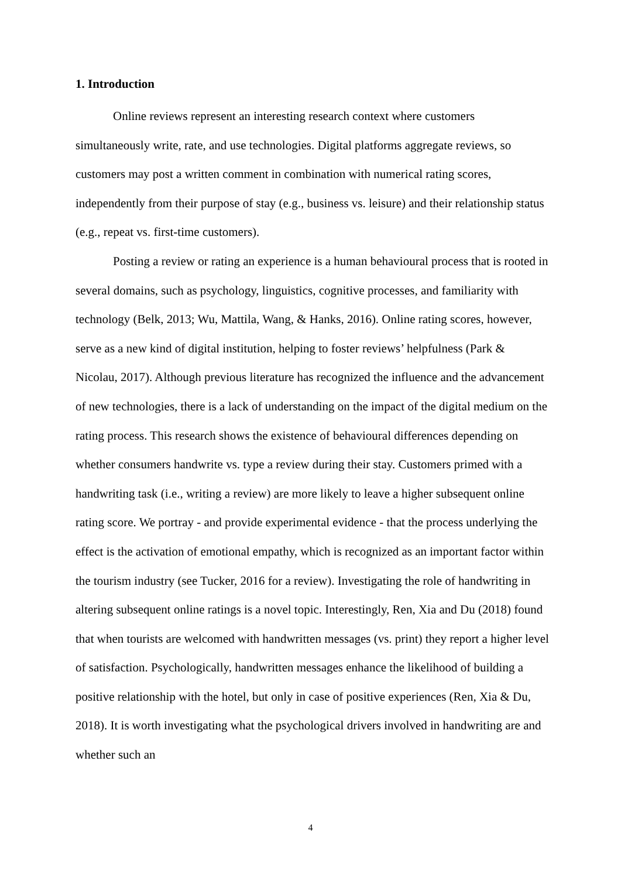1. Introduction
Online reviews represent an interesting research context where customers simultaneously write, rate, and use technologies. Digital platforms aggregate reviews, so customers may post a written comment in combination with numerical rating scores, independently from their purpose of stay (e.g., business vs. leisure) and their relationship status (e.g., repeat vs. first-time customers).
Posting a review or rating an experience is a human behavioural process that is rooted in several domains, such as psychology, linguistics, cognitive processes, and familiarity with technology (Belk, 2013; Wu, Mattila, Wang, & Hanks, 2016). Online rating scores, however, serve as a new kind of digital institution, helping to foster reviews’ helpfulness (Park & Nicolau, 2017). Although previous literature has recognized the influence and the advancement of new technologies, there is a lack of understanding on the impact of the digital medium on the rating process. This research shows the existence of behavioural differences depending on whether consumers handwrite vs. type a review during their stay. Customers primed with a handwriting task (i.e., writing a review) are more likely to leave a higher subsequent online rating score. We portray - and provide experimental evidence - that the process underlying the effect is the activation of emotional empathy, which is recognized as an important factor within the tourism industry (see Tucker, 2016 for a review). Investigating the role of handwriting in altering subsequent online ratings is a novel topic. Interestingly, Ren, Xia and Du (2018) found that when tourists are welcomed with handwritten messages (vs. print) they report a higher level of satisfaction. Psychologically, handwritten messages enhance the likelihood of building a positive relationship with the hotel, but only in case of positive experiences (Ren, Xia & Du, 2018). It is worth investigating what the psychological drivers involved in handwriting are and whether such an
4